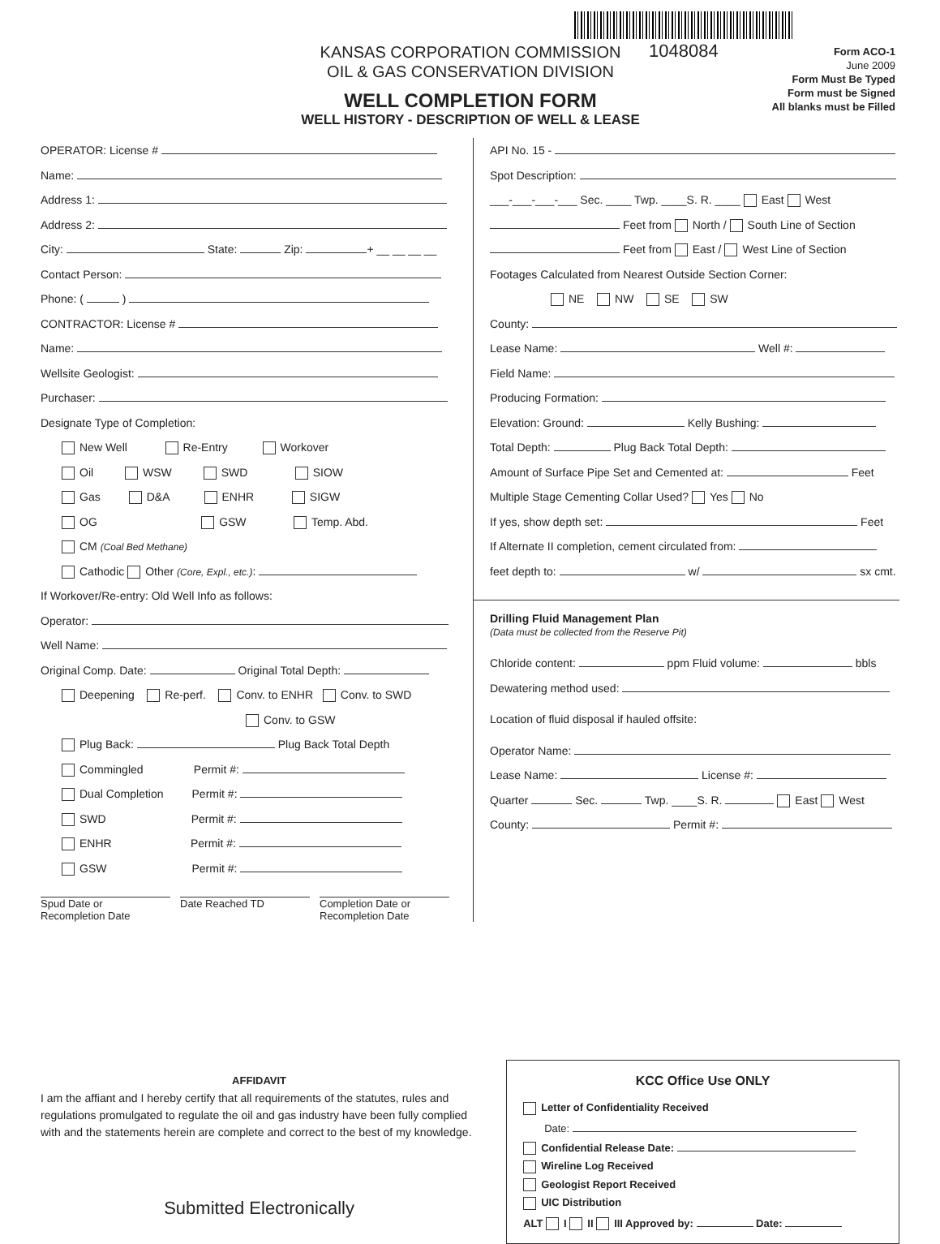1048084
KANSAS CORPORATION COMMISSION
OIL & GAS CONSERVATION DIVISION
WELL COMPLETION FORM
WELL HISTORY - DESCRIPTION OF WELL & LEASE
Form ACO-1
June 2009
Form Must Be Typed
Form must be Signed
All blanks must be Filled
OPERATOR: License #
Name:
Address 1:
Address 2:
City: State: Zip: + __ __ __ __
Contact Person:
Phone: ( )
CONTRACTOR: License #
Name:
Wellsite Geologist:
Purchaser:
Designate Type of Completion:
New Well Re-Entry Workover
Oil WSW SWD SIOW
Gas D&A ENHR SIGW
OG GSW Temp. Abd.
CM (Coal Bed Methane)
Cathodic Other (Core, Expl., etc.):
If Workover/Re-entry: Old Well Info as follows:
Operator:
Well Name:
Original Comp. Date: Original Total Depth:
Deepening Re-perf. Conv. to ENHR Conv. to SWD
Conv. to GSW
Plug Back: Plug Back Total Depth
Commingled Permit #:
Dual Completion Permit #:
SWD Permit #:
ENHR Permit #:
GSW Permit #:
Spud Date or
Recompletion Date
Date Reached TD Completion Date or
Recompletion Date
API No. 15 -
Spot Description:
___-___-___-___ Sec. ____ Twp. ____S. R. ____ East West
Feet from North / South Line of Section
Feet from East / West Line of Section
Footages Calculated from Nearest Outside Section Corner:
NE NW SE SW
County:
Lease Name: Well #:
Field Name:
Producing Formation:
Elevation: Ground: Kelly Bushing:
Total Depth: Plug Back Total Depth:
Amount of Surface Pipe Set and Cemented at: Feet
Multiple Stage Cementing Collar Used? Yes No
If yes, show depth set: Feet
If Alternate II completion, cement circulated from:
feet depth to: w/ sx cmt.
Drilling Fluid Management Plan
(Data must be collected from the Reserve Pit)
Chloride content: ppm Fluid volume: bbls
Dewatering method used:
Location of fluid disposal if hauled offsite:
Operator Name:
Lease Name: License #:
Quarter Sec. Twp. ____S. R. East West
County: Permit #:
AFFIDAVIT
I am the affiant and I hereby certify that all requirements of the statutes, rules and regulations promulgated to regulate the oil and gas industry have been fully complied with and the statements herein are complete and correct to the best of my knowledge.
Submitted Electronically
KCC Office Use ONLY
Letter of Confidentiality Received
Date:
Confidential Release Date:
Wireline Log Received
Geologist Report Received
UIC Distribution
ALT I II III Approved by: Date: